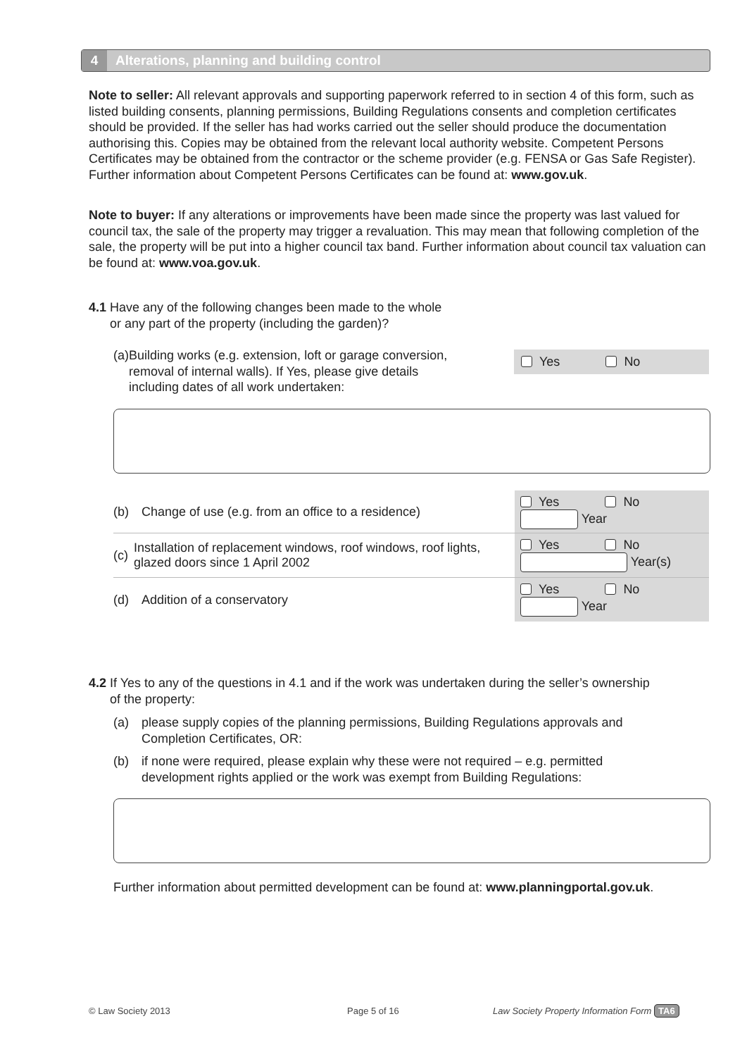4 Alterations, planning and building control
Note to seller: All relevant approvals and supporting paperwork referred to in section 4 of this form, such as listed building consents, planning permissions, Building Regulations consents and completion certificates should be provided. If the seller has had works carried out the seller should produce the documentation authorising this. Copies may be obtained from the relevant local authority website. Competent Persons Certificates may be obtained from the contractor or the scheme provider (e.g. FENSA or Gas Safe Register). Further information about Competent Persons Certificates can be found at: www.gov.uk.
Note to buyer: If any alterations or improvements have been made since the property was last valued for council tax, the sale of the property may trigger a revaluation. This may mean that following completion of the sale, the property will be put into a higher council tax band. Further information about council tax valuation can be found at: www.voa.gov.uk.
4.1 Have any of the following changes been made to the whole
or any part of the property (including the garden)?
(a) Building works (e.g. extension, loft or garage conversion, removal of internal walls). If Yes, please give details including dates of all work undertaken:
Yes No
(b) Change of use (e.g. from an office to a residence)
Yes No
Year
(c) Installation of replacement windows, roof windows, roof lights, glazed doors since 1 April 2002
Yes No
Year(s)
(d) Addition of a conservatory
Yes No
Year
4.2 If Yes to any of the questions in 4.1 and if the work was undertaken during the seller’s ownership
of the property:
(a) please supply copies of the planning permissions, Building Regulations approvals and Completion Certificates, OR:
(b) if none were required, please explain why these were not required – e.g. permitted development rights applied or the work was exempt from Building Regulations:
Further information about permitted development can be found at: www.planningportal.gov.uk.
© Law Society 2013 Page 5 of 16
Law Society Property Information Form TA6